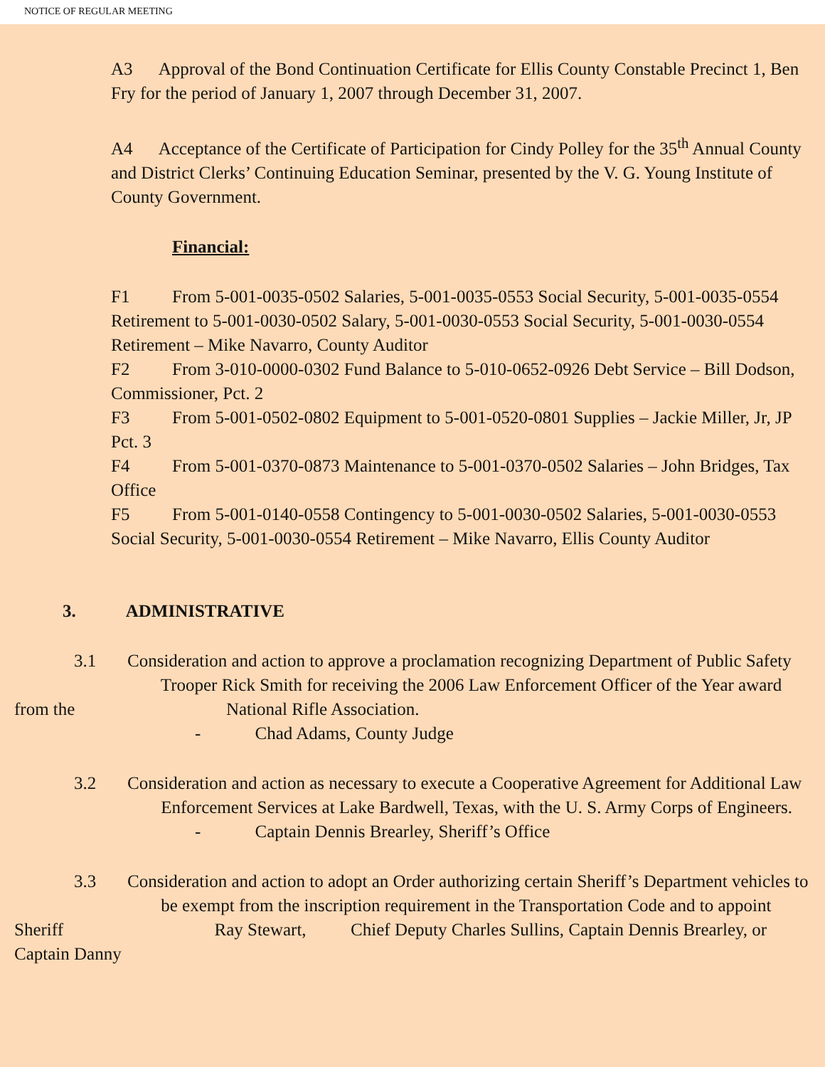NOTICE OF REGULAR MEETING
A3 Approval of the Bond Continuation Certificate for Ellis County Constable Precinct 1, Ben Fry for the period of January 1, 2007 through December 31, 2007.
A4 Acceptance of the Certificate of Participation for Cindy Polley for the 35<sup>th</sup> Annual County and District Clerks’ Continuing Education Seminar, presented by the V. G. Young Institute of County Government.
Financial:
F1 From 5-001-0035-0502 Salaries, 5-001-0035-0553 Social Security, 5-001-0035-0554 Retirement to 5-001-0030-0502 Salary, 5-001-0030-0553 Social Security, 5-001-0030-0554 Retirement – Mike Navarro, County Auditor
F2 From 3-010-0000-0302 Fund Balance to 5-010-0652-0926 Debt Service – Bill Dodson, Commissioner, Pct. 2
F3 From 5-001-0502-0802 Equipment to 5-001-0520-0801 Supplies – Jackie Miller, Jr, JP Pct. 3
F4 From 5-001-0370-0873 Maintenance to 5-001-0370-0502 Salaries – John Bridges, Tax Office
F5 From 5-001-0140-0558 Contingency to 5-001-0030-0502 Salaries, 5-001-0030-0553 Social Security, 5-001-0030-0554 Retirement – Mike Navarro, Ellis County Auditor
3. ADMINISTRATIVE
3.1 Consideration and action to approve a proclamation recognizing Department of Public Safety Trooper Rick Smith for receiving the 2006 Law Enforcement Officer of the Year award from the National Rifle Association.
- Chad Adams, County Judge
3.2 Consideration and action as necessary to execute a Cooperative Agreement for Additional Law Enforcement Services at Lake Bardwell, Texas, with the U. S. Army Corps of Engineers.
- Captain Dennis Brearley, Sheriff’s Office
3.3 Consideration and action to adopt an Order authorizing certain Sheriff’s Department vehicles to be exempt from the inscription requirement in the Transportation Code and to appoint Sheriff Ray Stewart, Chief Deputy Charles Sullins, Captain Dennis Brearley, or Captain Danny